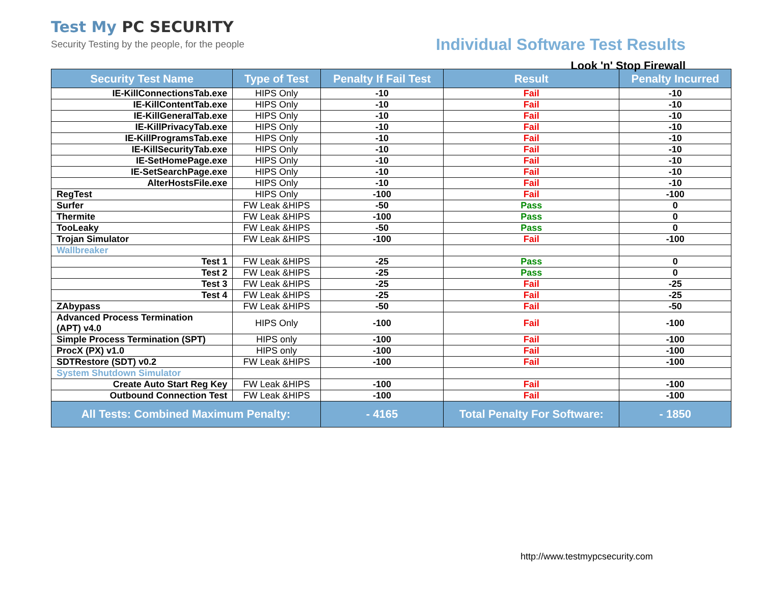Test My PC SECURITY
Security Testing by the people, for the people
Individual Software Test Results
Look 'n' Stop Firewall
| Security Test Name | Type of Test | Penalty If Fail Test | Result | Penalty Incurred |
| --- | --- | --- | --- | --- |
| IE-KillConnectionsTab.exe | HIPS Only | -10 | Fail | -10 |
| IE-KillContentTab.exe | HIPS Only | -10 | Fail | -10 |
| IE-KillGeneralTab.exe | HIPS Only | -10 | Fail | -10 |
| IE-KillPrivacyTab.exe | HIPS Only | -10 | Fail | -10 |
| IE-KillProgramsTab.exe | HIPS Only | -10 | Fail | -10 |
| IE-KillSecurityTab.exe | HIPS Only | -10 | Fail | -10 |
| IE-SetHomePage.exe | HIPS Only | -10 | Fail | -10 |
| IE-SetSearchPage.exe | HIPS Only | -10 | Fail | -10 |
| AlterHostsFile.exe | HIPS Only | -10 | Fail | -10 |
| RegTest | HIPS Only | -100 | Fail | -100 |
| Surfer | FW Leak &HIPS | -50 | Pass | 0 |
| Thermite | FW Leak &HIPS | -100 | Pass | 0 |
| TooLeaky | FW Leak &HIPS | -50 | Pass | 0 |
| Trojan Simulator | FW Leak &HIPS | -100 | Fail | -100 |
| Wallbreaker | | | | |
| Test 1 | FW Leak &HIPS | -25 | Pass | 0 |
| Test 2 | FW Leak &HIPS | -25 | Pass | 0 |
| Test 3 | FW Leak &HIPS | -25 | Fail | -25 |
| Test 4 | FW Leak &HIPS | -25 | Fail | -25 |
| ZAbypass | FW Leak &HIPS | -50 | Fail | -50 |
| Advanced Process Termination (APT) v4.0 | HIPS Only | -100 | Fail | -100 |
| Simple Process Termination (SPT) | HIPS only | -100 | Fail | -100 |
| ProcX (PX) v1.0 | HIPS only | -100 | Fail | -100 |
| SDTRestore (SDT) v0.2 | FW Leak &HIPS | -100 | Fail | -100 |
| System Shutdown Simulator | | | | |
| Create Auto Start Reg Key | FW Leak &HIPS | -100 | Fail | -100 |
| Outbound Connection Test | FW Leak &HIPS | -100 | Fail | -100 |
| All Tests: Combined Maximum Penalty: | | - 4165 | Total Penalty For Software: | - 1850 |
http://www.testmypcsecurity.com